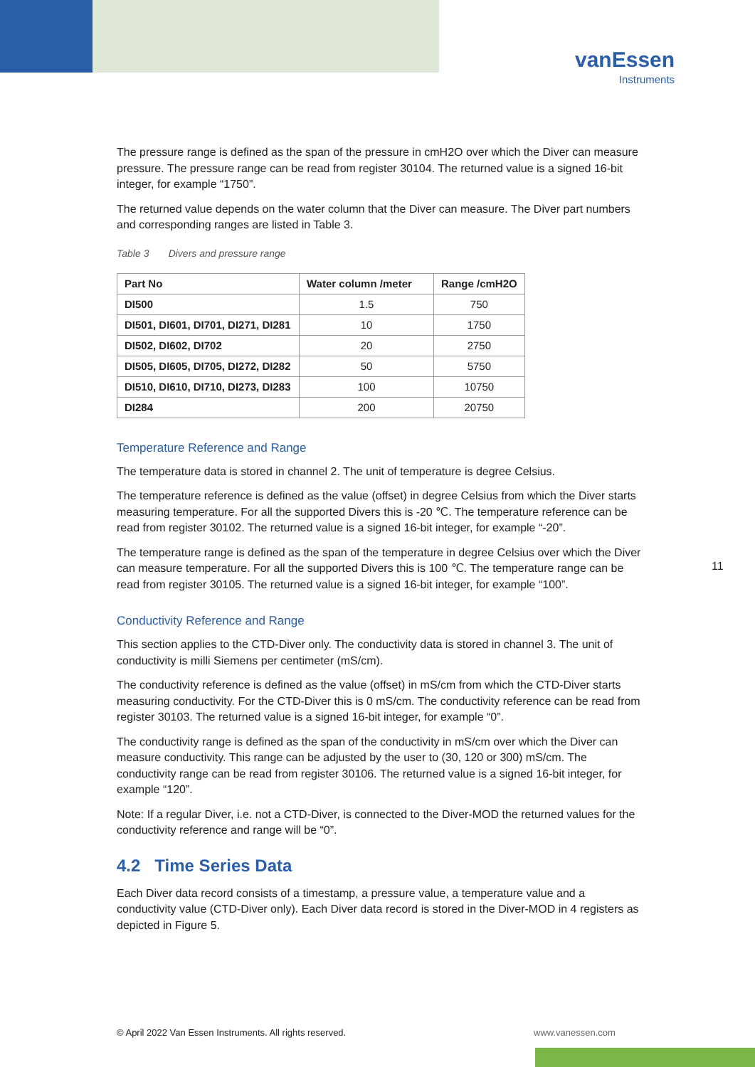vanEssen
Instruments
The pressure range is defined as the span of the pressure in cmH2O over which the Diver can measure pressure. The pressure range can be read from register 30104. The returned value is a signed 16-bit integer, for example “1750”.
The returned value depends on the water column that the Diver can measure. The Diver part numbers and corresponding ranges are listed in Table 3.
Table 3 Divers and pressure range
| Part No | Water column /meter | Range /cmH2O |
| --- | --- | --- |
| DI500 | 1.5 | 750 |
| DI501, DI601, DI701, DI271, DI281 | 10 | 1750 |
| DI502, DI602, DI702 | 20 | 2750 |
| DI505, DI605, DI705, DI272, DI282 | 50 | 5750 |
| DI510, DI610, DI710, DI273, DI283 | 100 | 10750 |
| DI284 | 200 | 20750 |
Temperature Reference and Range
The temperature data is stored in channel 2. The unit of temperature is degree Celsius.
The temperature reference is defined as the value (offset) in degree Celsius from which the Diver starts measuring temperature. For all the supported Divers this is -20 ℃. The temperature reference can be read from register 30102. The returned value is a signed 16-bit integer, for example “-20”.
The temperature range is defined as the span of the temperature in degree Celsius over which the Diver can measure temperature. For all the supported Divers this is 100 ℃. The temperature range can be read from register 30105. The returned value is a signed 16-bit integer, for example “100”.
Conductivity Reference and Range
This section applies to the CTD-Diver only. The conductivity data is stored in channel 3. The unit of conductivity is milli Siemens per centimeter (mS/cm).
The conductivity reference is defined as the value (offset) in mS/cm from which the CTD-Diver starts measuring conductivity. For the CTD-Diver this is 0 mS/cm. The conductivity reference can be read from register 30103. The returned value is a signed 16-bit integer, for example “0”.
The conductivity range is defined as the span of the conductivity in mS/cm over which the Diver can measure conductivity. This range can be adjusted by the user to (30, 120 or 300) mS/cm. The conductivity range can be read from register 30106. The returned value is a signed 16-bit integer, for example “120”.
Note: If a regular Diver, i.e. not a CTD-Diver, is connected to the Diver-MOD the returned values for the conductivity reference and range will be “0”.
4.2 Time Series Data
Each Diver data record consists of a timestamp, a pressure value, a temperature value and a conductivity value (CTD-Diver only). Each Diver data record is stored in the Diver-MOD in 4 registers as depicted in Figure 5.
11
© April 2022 Van Essen Instruments. All rights reserved.
www.vanessen.com